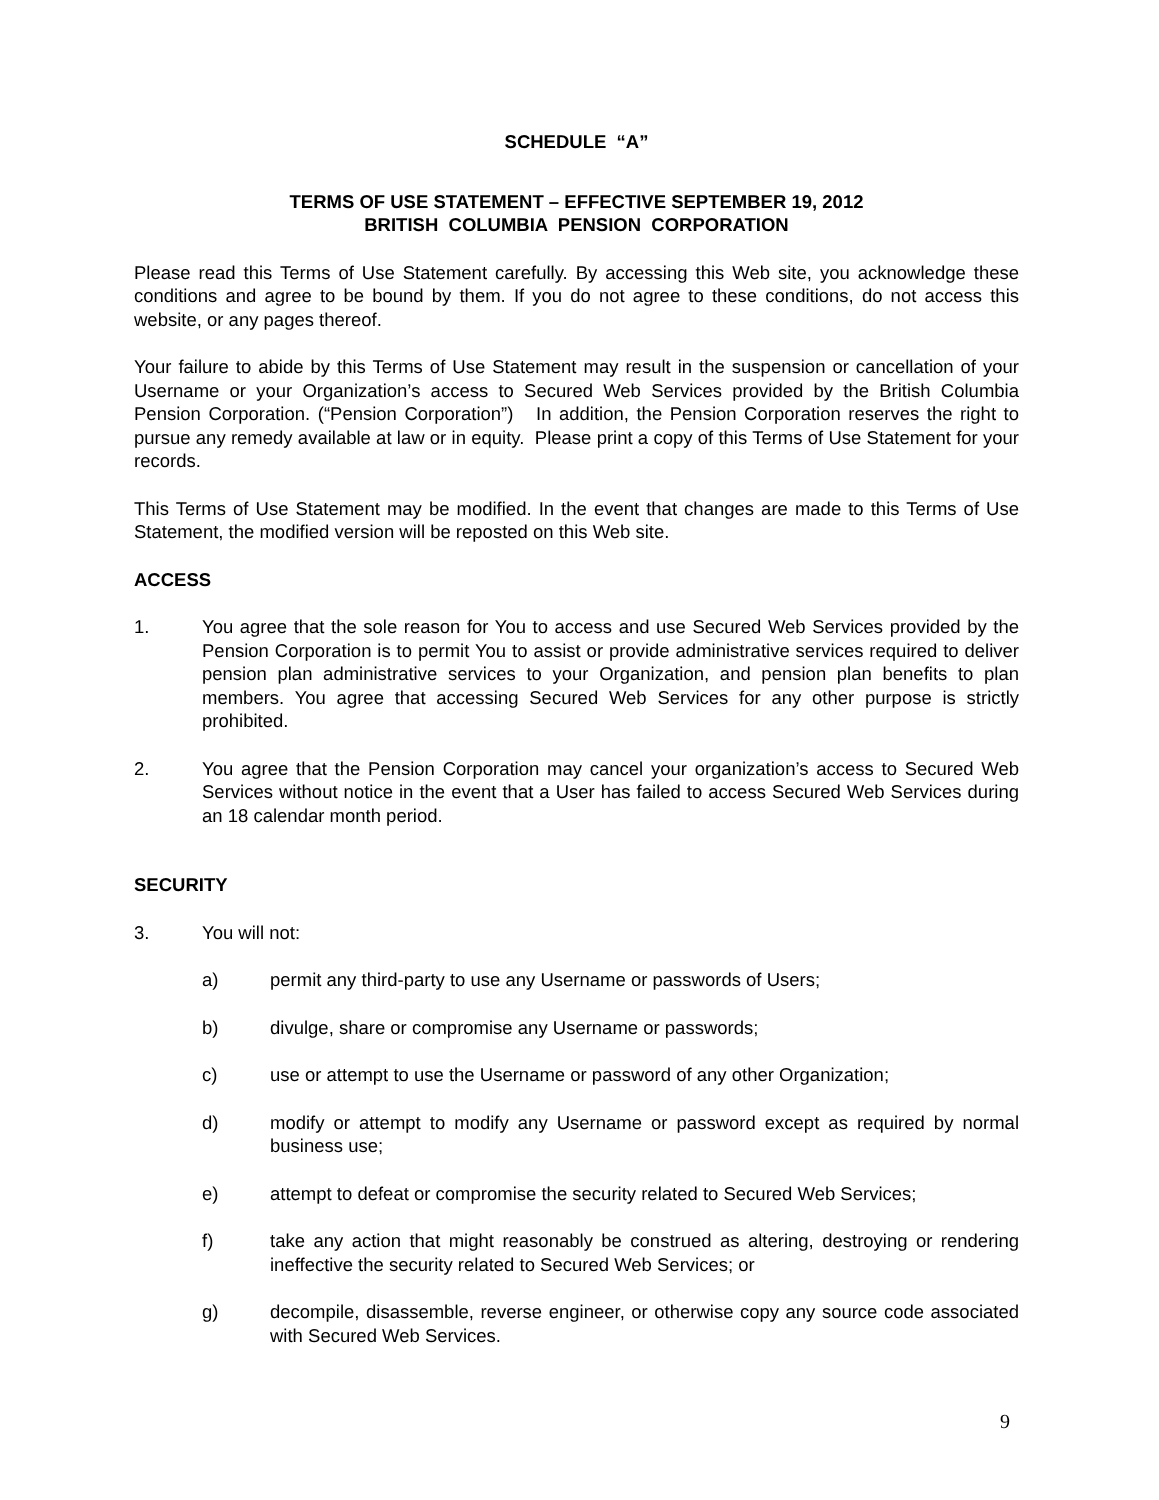SCHEDULE “A”
TERMS OF USE STATEMENT – EFFECTIVE SEPTEMBER 19, 2012
BRITISH COLUMBIA PENSION CORPORATION
Please read this Terms of Use Statement carefully. By accessing this Web site, you acknowledge these conditions and agree to be bound by them. If you do not agree to these conditions, do not access this website, or any pages thereof.
Your failure to abide by this Terms of Use Statement may result in the suspension or cancellation of your Username or your Organization’s access to Secured Web Services provided by the British Columbia Pension Corporation. (“Pension Corporation”) In addition, the Pension Corporation reserves the right to pursue any remedy available at law or in equity. Please print a copy of this Terms of Use Statement for your records.
This Terms of Use Statement may be modified. In the event that changes are made to this Terms of Use Statement, the modified version will be reposted on this Web site.
ACCESS
1. You agree that the sole reason for You to access and use Secured Web Services provided by the Pension Corporation is to permit You to assist or provide administrative services required to deliver pension plan administrative services to your Organization, and pension plan benefits to plan members. You agree that accessing Secured Web Services for any other purpose is strictly prohibited.
2. You agree that the Pension Corporation may cancel your organization’s access to Secured Web Services without notice in the event that a User has failed to access Secured Web Services during an 18 calendar month period.
SECURITY
3. You will not:
a) permit any third-party to use any Username or passwords of Users;
b) divulge, share or compromise any Username or passwords;
c) use or attempt to use the Username or password of any other Organization;
d) modify or attempt to modify any Username or password except as required by normal business use;
e) attempt to defeat or compromise the security related to Secured Web Services;
f) take any action that might reasonably be construed as altering, destroying or rendering ineffective the security related to Secured Web Services; or
g) decompile, disassemble, reverse engineer, or otherwise copy any source code associated with Secured Web Services.
9